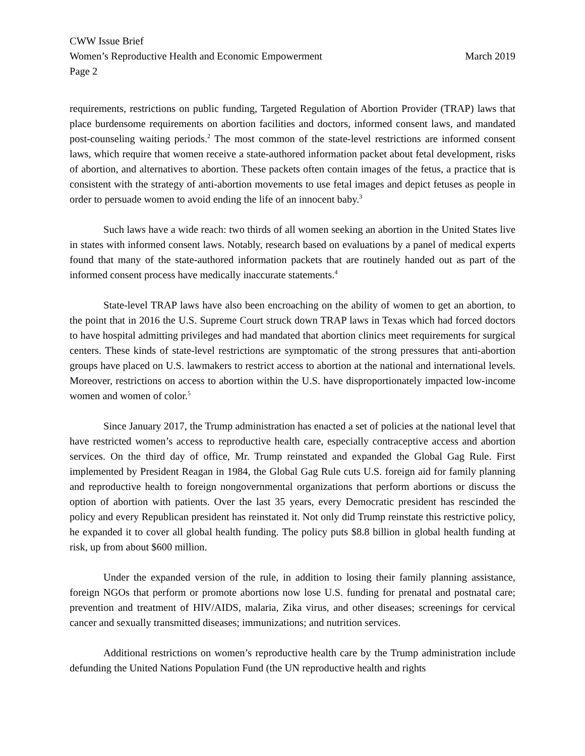CWW Issue Brief
Women’s Reproductive Health and Economic Empowerment March 2019
Page 2
requirements, restrictions on public funding, Targeted Regulation of Abortion Provider (TRAP) laws that place burdensome requirements on abortion facilities and doctors, informed consent laws, and mandated post-counseling waiting periods.<sup>2</sup> The most common of the state-level restrictions are informed consent laws, which require that women receive a state-authored information packet about fetal development, risks of abortion, and alternatives to abortion. These packets often contain images of the fetus, a practice that is consistent with the strategy of anti-abortion movements to use fetal images and depict fetuses as people in order to persuade women to avoid ending the life of an innocent baby.<sup>3</sup>
Such laws have a wide reach: two thirds of all women seeking an abortion in the United States live in states with informed consent laws. Notably, research based on evaluations by a panel of medical experts found that many of the state-authored information packets that are routinely handed out as part of the informed consent process have medically inaccurate statements.<sup>4</sup>
State-level TRAP laws have also been encroaching on the ability of women to get an abortion, to the point that in 2016 the U.S. Supreme Court struck down TRAP laws in Texas which had forced doctors to have hospital admitting privileges and had mandated that abortion clinics meet requirements for surgical centers. These kinds of state-level restrictions are symptomatic of the strong pressures that anti-abortion groups have placed on U.S. lawmakers to restrict access to abortion at the national and international levels. Moreover, restrictions on access to abortion within the U.S. have disproportionately impacted low-income women and women of color.<sup>5</sup>
Since January 2017, the Trump administration has enacted a set of policies at the national level that have restricted women’s access to reproductive health care, especially contraceptive access and abortion services. On the third day of office, Mr. Trump reinstated and expanded the Global Gag Rule. First implemented by President Reagan in 1984, the Global Gag Rule cuts U.S. foreign aid for family planning and reproductive health to foreign nongovernmental organizations that perform abortions or discuss the option of abortion with patients. Over the last 35 years, every Democratic president has rescinded the policy and every Republican president has reinstated it. Not only did Trump reinstate this restrictive policy, he expanded it to cover all global health funding. The policy puts $8.8 billion in global health funding at risk, up from about $600 million.
Under the expanded version of the rule, in addition to losing their family planning assistance, foreign NGOs that perform or promote abortions now lose U.S. funding for prenatal and postnatal care; prevention and treatment of HIV/AIDS, malaria, Zika virus, and other diseases; screenings for cervical cancer and sexually transmitted diseases; immunizations; and nutrition services.
Additional restrictions on women’s reproductive health care by the Trump administration include defunding the United Nations Population Fund (the UN reproductive health and rights